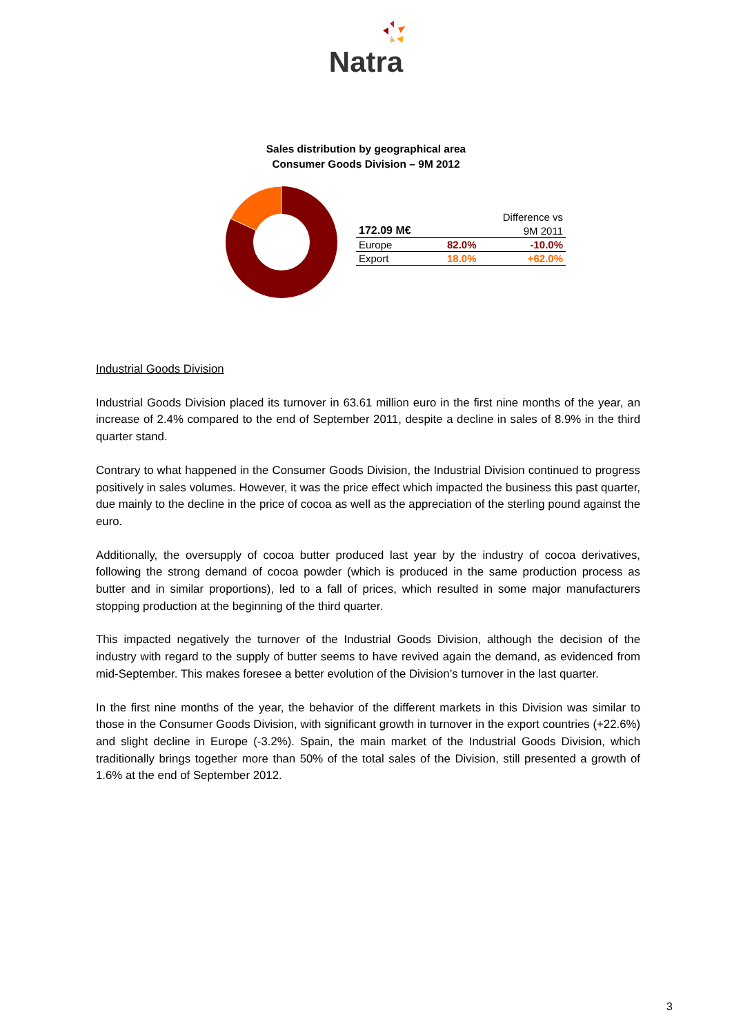Natra
Sales distribution by geographical area
Consumer Goods Division – 9M 2012
| Difference vs | | |
| --- | --- | --- |
| 172.09 M€ | | 9M 2011 |
| Europe | 82.0% | -10.0% |
| Export | 18.0% | +62.0% |
Industrial Goods Division
Industrial Goods Division placed its turnover in 63.61 million euro in the first nine months of the year, an increase of 2.4% compared to the end of September 2011, despite a decline in sales of 8.9% in the third quarter stand.
Contrary to what happened in the Consumer Goods Division, the Industrial Division continued to progress positively in sales volumes. However, it was the price effect which impacted the business this past quarter, due mainly to the decline in the price of cocoa as well as the appreciation of the sterling pound against the euro.
Additionally, the oversupply of cocoa butter produced last year by the industry of cocoa derivatives, following the strong demand of cocoa powder (which is produced in the same production process as butter and in similar proportions), led to a fall of prices, which resulted in some major manufacturers stopping production at the beginning of the third quarter.
This impacted negatively the turnover of the Industrial Goods Division, although the decision of the industry with regard to the supply of butter seems to have revived again the demand, as evidenced from mid-September. This makes foresee a better evolution of the Division’s turnover in the last quarter.
In the first nine months of the year, the behavior of the different markets in this Division was similar to those in the Consumer Goods Division, with significant growth in turnover in the export countries (+22.6%) and slight decline in Europe (-3.2%). Spain, the main market of the Industrial Goods Division, which traditionally brings together more than 50% of the total sales of the Division, still presented a growth of 1.6% at the end of September 2012.
3